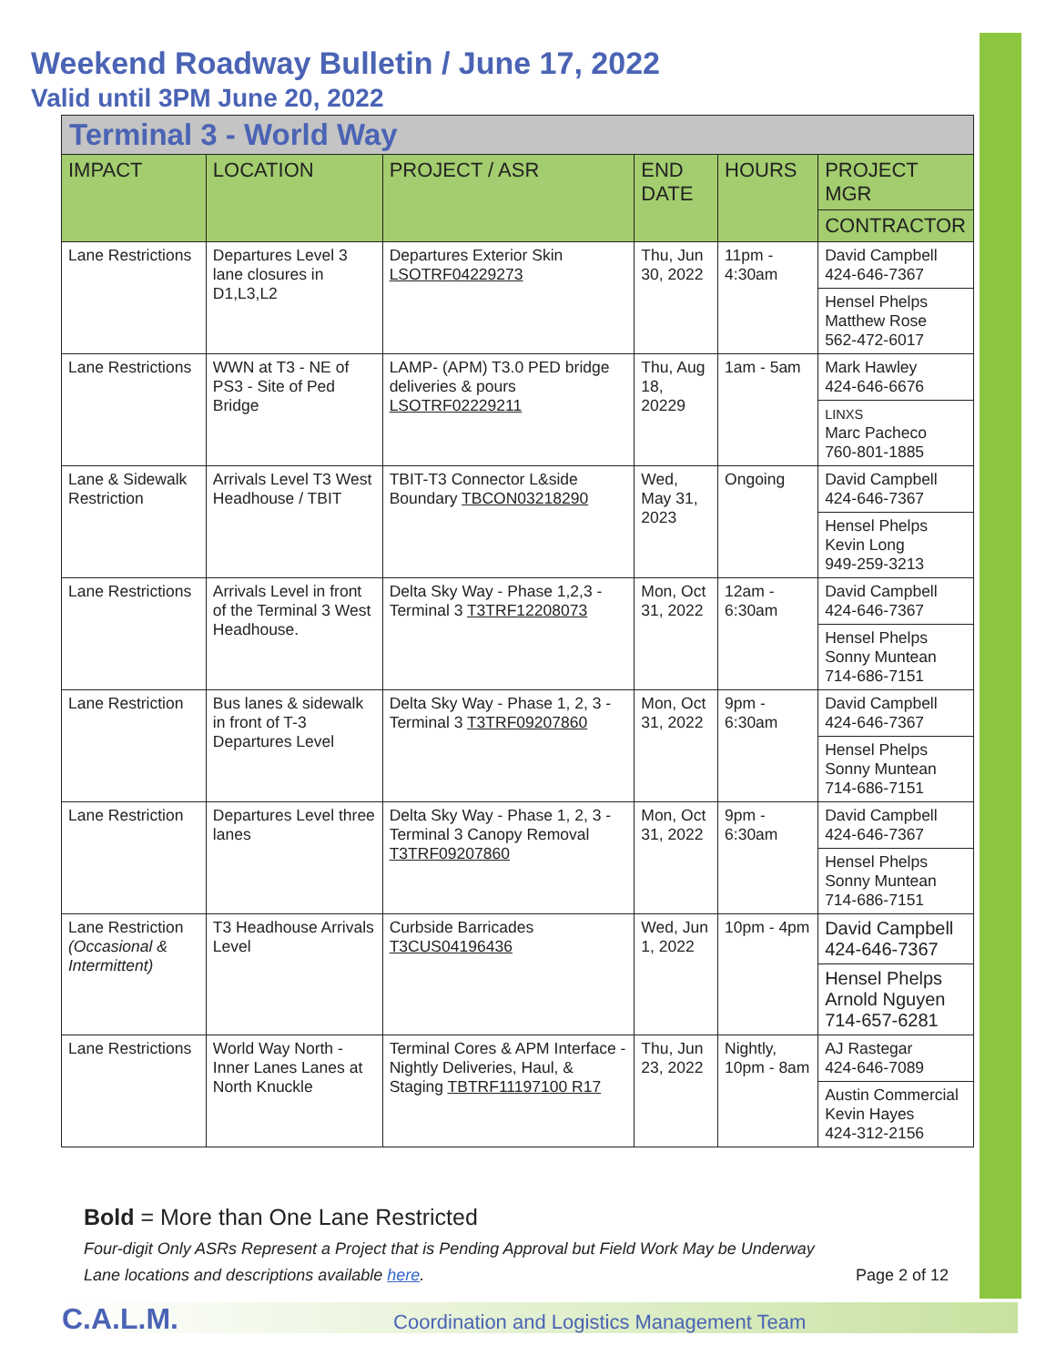Weekend Roadway Bulletin / June 17, 2022
Valid until 3PM June 20, 2022
| Terminal 3 - World Way | | | | | |
| IMPACT | LOCATION | PROJECT / ASR | END DATE | HOURS | PROJECT MGR |
| | | | | | CONTRACTOR |
| Lane Restrictions | Departures Level 3 lane closures in D1,L3,L2 | Departures Exterior Skin LSOTRF04229273 | Thu, Jun 30, 2022 | 11pm - 4:30am | David Campbell 424-646-7367 |
| | | | | | Hensel Phelps Matthew Rose 562-472-6017 |
| Lane Restrictions | WWN at T3 - NE of PS3 - Site of Ped Bridge | LAMP- (APM) T3.0 PED bridge deliveries & pours LSOTRF02229211 | Thu, Aug 18, 20229 | 1am - 5am | Mark Hawley 424-646-6676 |
| | | | | | LINXS Marc Pacheco 760-801-1885 |
| Lane & Sidewalk Restriction | Arrivals Level T3 West Headhouse / TBIT | TBIT-T3 Connector L&side Boundary TBCON03218290 | Wed, May 31, 2023 | Ongoing | David Campbell 424-646-7367 |
| | | | | | Hensel Phelps Kevin Long 949-259-3213 |
| Lane Restrictions | Arrivals Level in front of the Terminal 3 West Headhouse. | Delta Sky Way - Phase 1,2,3 - Terminal 3 T3TRF12208073 | Mon, Oct 31, 2022 | 12am - 6:30am | David Campbell 424-646-7367 |
| | | | | | Hensel Phelps Sonny Muntean 714-686-7151 |
| Lane Restriction | Bus lanes & sidewalk in front of T-3 Departures Level | Delta Sky Way - Phase 1, 2, 3 - Terminal 3 T3TRF09207860 | Mon, Oct 31, 2022 | 9pm - 6:30am | David Campbell 424-646-7367 |
| | | | | | Hensel Phelps Sonny Muntean 714-686-7151 |
| Lane Restriction | Departures Level three lanes | Delta Sky Way - Phase 1, 2, 3 - Terminal 3 Canopy Removal T3TRF09207860 | Mon, Oct 31, 2022 | 9pm - 6:30am | David Campbell 424-646-7367 |
| | | | | | Hensel Phelps Sonny Muntean 714-686-7151 |
| Lane Restriction (Occasional & Intermittent) | T3 Headhouse Arrivals Level | Curbside Barricades T3CUS04196436 | Wed, Jun 1, 2022 | 10pm - 4pm | David Campbell 424-646-7367 |
| | | | | | Hensel Phelps Arnold Nguyen 714-657-6281 |
| Lane Restrictions | World Way North - Inner Lanes Lanes at North Knuckle | Terminal Cores & APM Interface - Nightly Deliveries, Haul, & Staging TBTRF11197100 R17 | Thu, Jun 23, 2022 | Nightly, 10pm - 8am | AJ Rastegar 424-646-7089 |
| | | | | | Austin Commercial Kevin Hayes 424-312-2156 |
Bold = More than One Lane Restricted
Four-digit Only ASRs Represent a Project that is Pending Approval but Field Work May be Underway
Lane locations and descriptions available here. Page 2 of 12
C.A.L.M. Coordination and Logistics Management Team